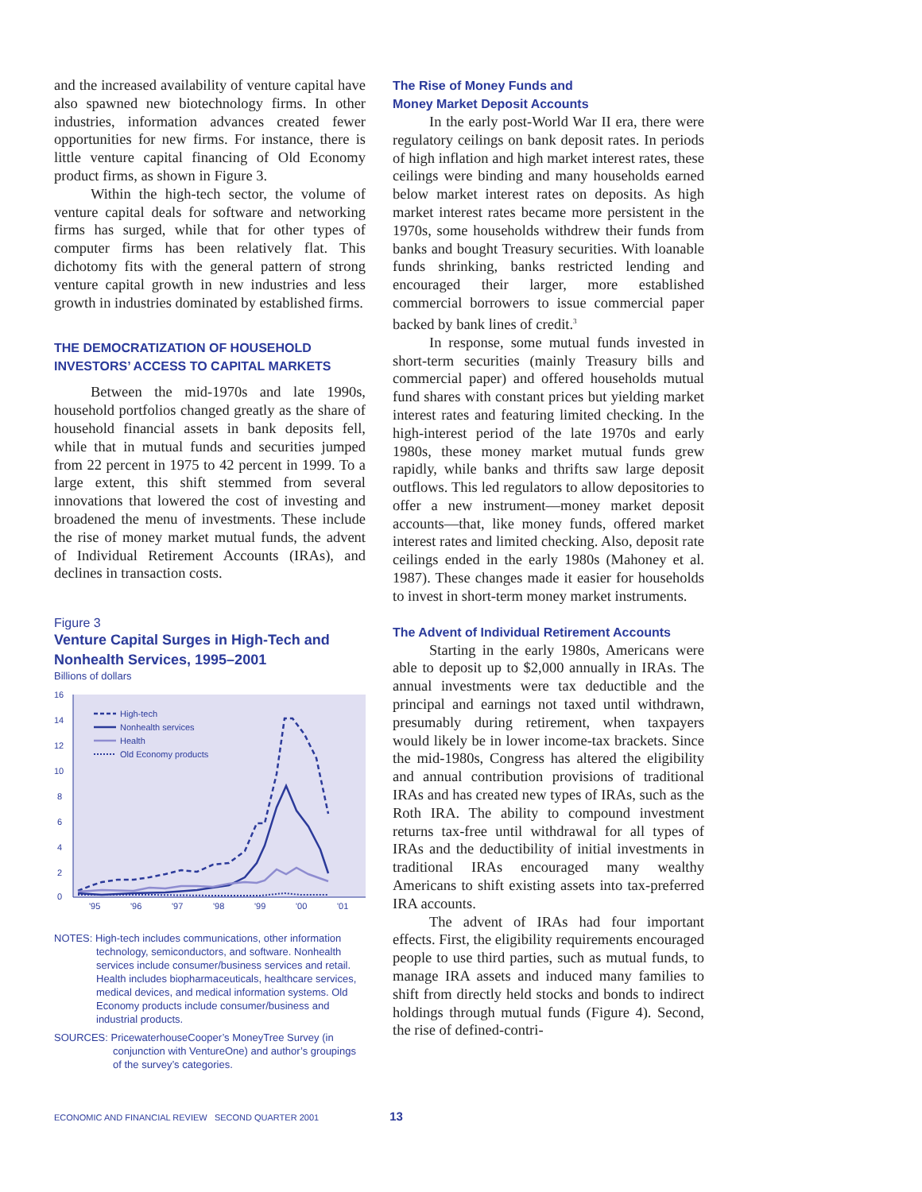and the increased availability of venture capital have also spawned new biotechnology firms. In other industries, information advances created fewer opportunities for new firms. For instance, there is little venture capital financing of Old Economy product firms, as shown in Figure 3.
Within the high-tech sector, the volume of venture capital deals for software and networking firms has surged, while that for other types of computer firms has been relatively flat. This dichotomy fits with the general pattern of strong venture capital growth in new industries and less growth in industries dominated by established firms.
THE DEMOCRATIZATION OF HOUSEHOLD INVESTORS’ ACCESS TO CAPITAL MARKETS
Between the mid-1970s and late 1990s, household portfolios changed greatly as the share of household financial assets in bank deposits fell, while that in mutual funds and securities jumped from 22 percent in 1975 to 42 percent in 1999. To a large extent, this shift stemmed from several innovations that lowered the cost of investing and broadened the menu of investments. These include the rise of money market mutual funds, the advent of Individual Retirement Accounts (IRAs), and declines in transaction costs.
Figure 3
Venture Capital Surges in High-Tech and Nonhealth Services, 1995–2001
Billions of dollars
16
14
12
10
8
6
4
2
0
'95
'96
'97
'98
'99
'00
'01
High-tech
Nonhealth services
Health
Old Economy products
NOTES: High-tech includes communications, other information technology, semiconductors, and software. Nonhealth services include consumer/business services and retail. Health includes biopharmaceuticals, healthcare services, medical devices, and medical information systems. Old Economy products include consumer/business and industrial products.
SOURCES: PricewaterhouseCooper’s MoneyTree Survey (in conjunction with VentureOne) and author’s groupings of the survey’s categories.
The Rise of Money Funds and
Money Market Deposit Accounts
In the early post-World War II era, there were regulatory ceilings on bank deposit rates. In periods of high inflation and high market interest rates, these ceilings were binding and many households earned below market interest rates on deposits. As high market interest rates became more persistent in the 1970s, some households withdrew their funds from banks and bought Treasury securities. With loanable funds shrinking, banks restricted lending and encouraged their larger, more established commercial borrowers to issue commercial paper backed by bank lines of credit.<sup>3</sup>
In response, some mutual funds invested in short-term securities (mainly Treasury bills and commercial paper) and offered households mutual fund shares with constant prices but yielding market interest rates and featuring limited checking. In the high-interest period of the late 1970s and early 1980s, these money market mutual funds grew rapidly, while banks and thrifts saw large deposit outflows. This led regulators to allow depositories to offer a new instrument—money market deposit accounts—that, like money funds, offered market interest rates and limited checking. Also, deposit rate ceilings ended in the early 1980s (Mahoney et al. 1987). These changes made it easier for households to invest in short-term money market instruments.
The Advent of Individual Retirement Accounts
Starting in the early 1980s, Americans were able to deposit up to $2,000 annually in IRAs. The annual investments were tax deductible and the principal and earnings not taxed until withdrawn, presumably during retirement, when taxpayers would likely be in lower income-tax brackets. Since the mid-1980s, Congress has altered the eligibility and annual contribution provisions of traditional IRAs and has created new types of IRAs, such as the Roth IRA. The ability to compound investment returns tax-free until withdrawal for all types of IRAs and the deductibility of initial investments in traditional IRAs encouraged many wealthy Americans to shift existing assets into tax-preferred IRA accounts.
The advent of IRAs had four important effects. First, the eligibility requirements encouraged people to use third parties, such as mutual funds, to manage IRA assets and induced many families to shift from directly held stocks and bonds to indirect holdings through mutual funds (Figure 4). Second, the rise of defined-contri-
ECONOMIC AND FINANCIAL REVIEW SECOND QUARTER 2001 13